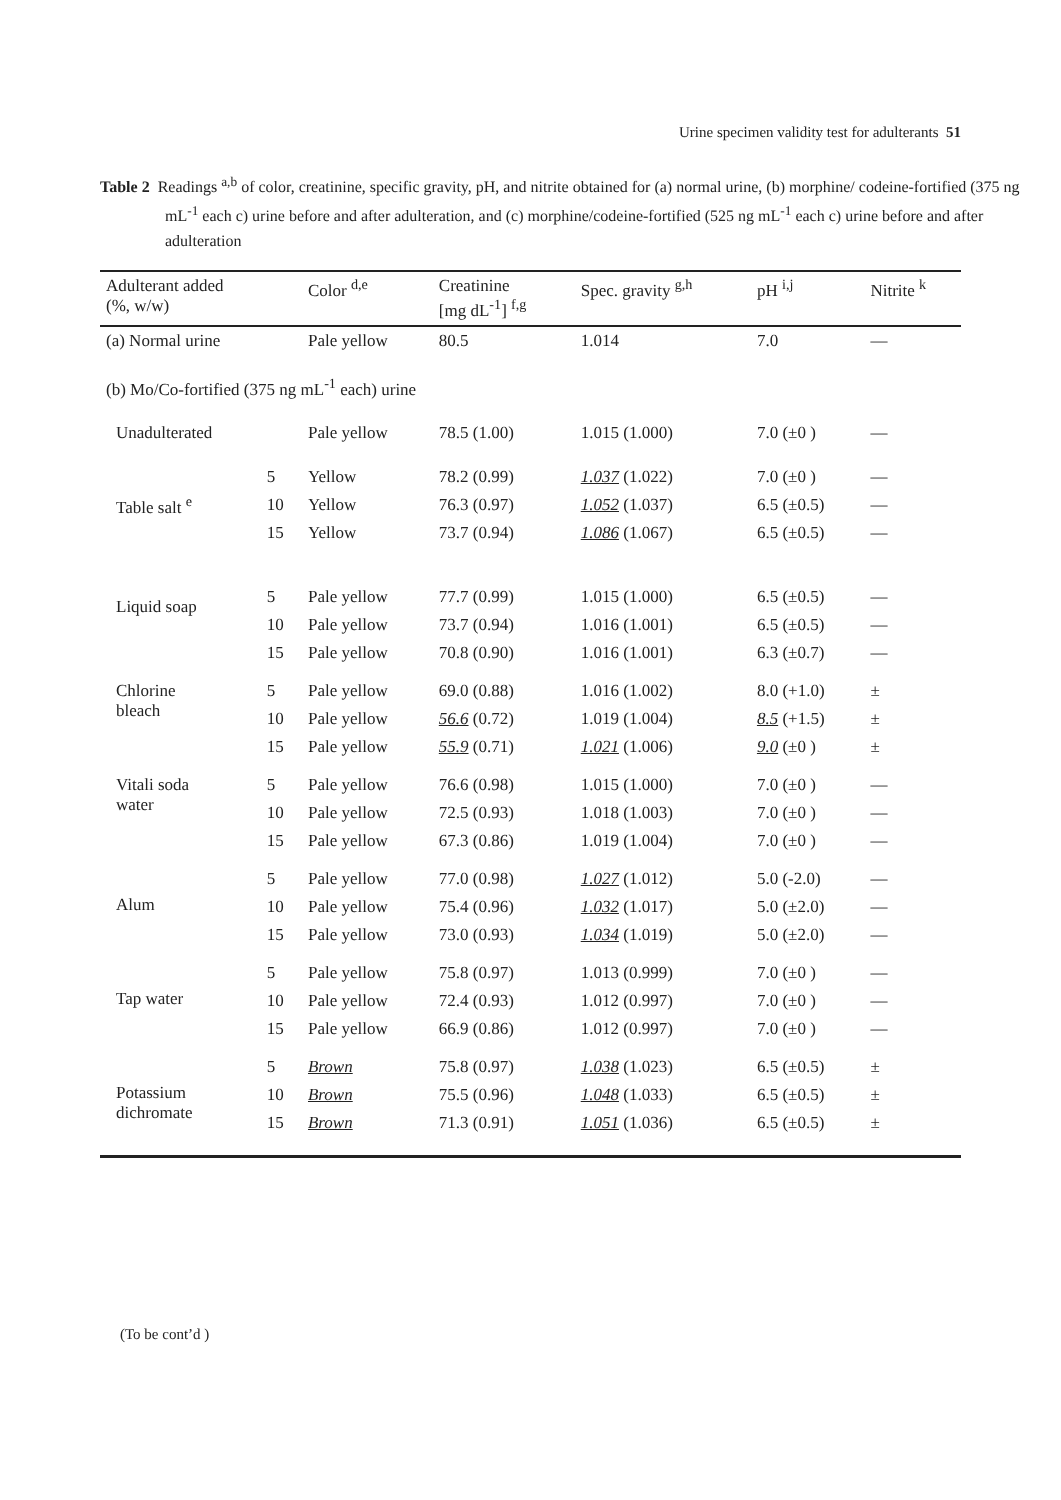Urine specimen validity test for adulterants 51
Table 2 Readings <sup>a,b</sup> of color, creatinine, specific gravity, pH, and nitrite obtained for (a) normal urine, (b) morphine/ codeine-fortified (375 ng mL<sup>-1</sup> each c) urine before and after adulteration, and (c) morphine/codeine-fortified (525 ng mL<sup>-1</sup> each c) urine before and after adulteration
| Adulterant added (%, w/w) | | Color <sup>d,e</sup> | Creatinine [mg dL<sup>-1</sup>] <sup>f,g</sup> | Spec. gravity <sup>g,h</sup> | pH <sup>i,j</sup> | Nitrite <sup>k</sup> |
| --- | --- | --- | --- | --- | --- | --- |
| (a) Normal urine | | Pale yellow | 80.5 | 1.014 | 7.0 | — |
| (b) Mo/Co-fortified (375 ng mL<sup>-1</sup> each) urine | | | | | | |
| Unadulterated | | Pale yellow | 78.5 (1.00) | 1.015 (1.000) | 7.0 (±0 ) | — |
| Table salt <sup>e</sup> | 5 | Yellow | 78.2 (0.99) | 1.037 (1.022) | 7.0 (±0 ) | — |
| | 10 | Yellow | 76.3 (0.97) | 1.052 (1.037) | 6.5 (±0.5) | — |
| | 15 | Yellow | 73.7 (0.94) | 1.086 (1.067) | 6.5 (±0.5) | — |
| Liquid soap | 5 | Pale yellow | 77.7 (0.99) | 1.015 (1.000) | 6.5 (±0.5) | — |
| | 10 | Pale yellow | 73.7 (0.94) | 1.016 (1.001) | 6.5 (±0.5) | — |
| | 15 | Pale yellow | 70.8 (0.90) | 1.016 (1.001) | 6.3 (±0.7) | — |
| Chlorine bleach | 5 | Pale yellow | 69.0 (0.88) | 1.016 (1.002) | 8.0 (+1.0) | ± |
| | 10 | Pale yellow | 56.6 (0.72) | 1.019 (1.004) | 8.5 (+1.5) | ± |
| | 15 | Pale yellow | 55.9 (0.71) | 1.021 (1.006) | 9.0 (±0 ) | ± |
| Vitali soda water | 5 | Pale yellow | 76.6 (0.98) | 1.015 (1.000) | 7.0 (±0 ) | — |
| | 10 | Pale yellow | 72.5 (0.93) | 1.018 (1.003) | 7.0 (±0 ) | — |
| | 15 | Pale yellow | 67.3 (0.86) | 1.019 (1.004) | 7.0 (±0 ) | — |
| Alum | 5 | Pale yellow | 77.0 (0.98) | 1.027 (1.012) | 5.0 (-2.0) | — |
| | 10 | Pale yellow | 75.4 (0.96) | 1.032 (1.017) | 5.0 (±2.0) | — |
| | 15 | Pale yellow | 73.0 (0.93) | 1.034 (1.019) | 5.0 (±2.0) | — |
| Tap water | 5 | Pale yellow | 75.8 (0.97) | 1.013 (0.999) | 7.0 (±0 ) | — |
| | 10 | Pale yellow | 72.4 (0.93) | 1.012 (0.997) | 7.0 (±0 ) | — |
| | 15 | Pale yellow | 66.9 (0.86) | 1.012 (0.997) | 7.0 (±0 ) | — |
| Potassium dichromate | 5 | Brown | 75.8 (0.97) | 1.038 (1.023) | 6.5 (±0.5) | ± |
| | 10 | Brown | 75.5 (0.96) | 1.048 (1.033) | 6.5 (±0.5) | ± |
| | 15 | Brown | 71.3 (0.91) | 1.051 (1.036) | 6.5 (±0.5) | ± |
(To be cont’d )